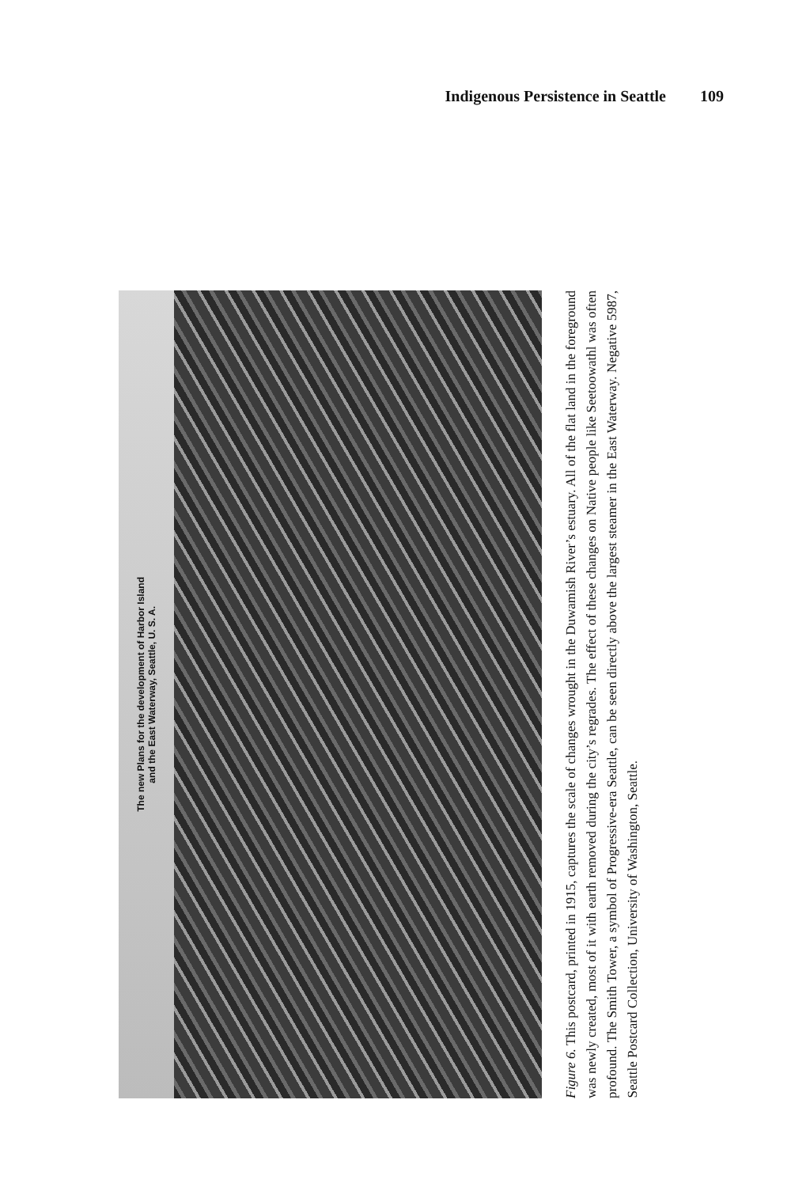Indigenous Persistence in Seattle 109
The new Plans for the development of Harbor Island
and the East Waterway, Seattle, U. S. A.
Figure 6. This postcard, printed in 1915, captures the scale of changes wrought in the Duwamish River’s estuary. All of the flat land in the foreground was newly created, most of it with earth removed during the city’s regrades. The effect of these changes on Native people like Seetoowathl was often profound. The Smith Tower, a symbol of Progressive-era Seattle, can be seen directly above the largest steamer in the East Waterway. Negative 5987, Seattle Postcard Collection, University of Washington, Seattle.